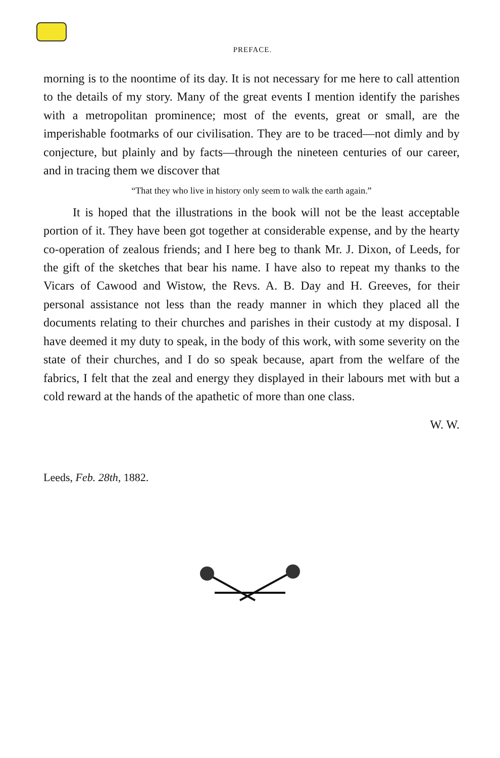PREFACE.
morning is to the noontime of its day. It is not necessary for me here to call attention to the details of my story. Many of the great events I mention identify the parishes with a metropolitan prominence; most of the events, great or small, are the imperishable footmarks of our civilisation. They are to be traced—not dimly and by conjecture, but plainly and by facts—through the nineteen centuries of our career, and in tracing them we discover that
“That they who live in history only seem to walk the earth again.”
It is hoped that the illustrations in the book will not be the least acceptable portion of it. They have been got together at considerable expense, and by the hearty co-operation of zealous friends; and I here beg to thank Mr. J. Dixon, of Leeds, for the gift of the sketches that bear his name. I have also to repeat my thanks to the Vicars of Cawood and Wistow, the Revs. A. B. Day and H. Greeves, for their personal assistance not less than the ready manner in which they placed all the documents relating to their churches and parishes in their custody at my disposal. I have deemed it my duty to speak, in the body of this work, with some severity on the state of their churches, and I do so speak because, apart from the welfare of the fabrics, I felt that the zeal and energy they displayed in their labours met with but a cold reward at the hands of the apathetic of more than one class.
W. W.
Leeds, Feb. 28th, 1882.